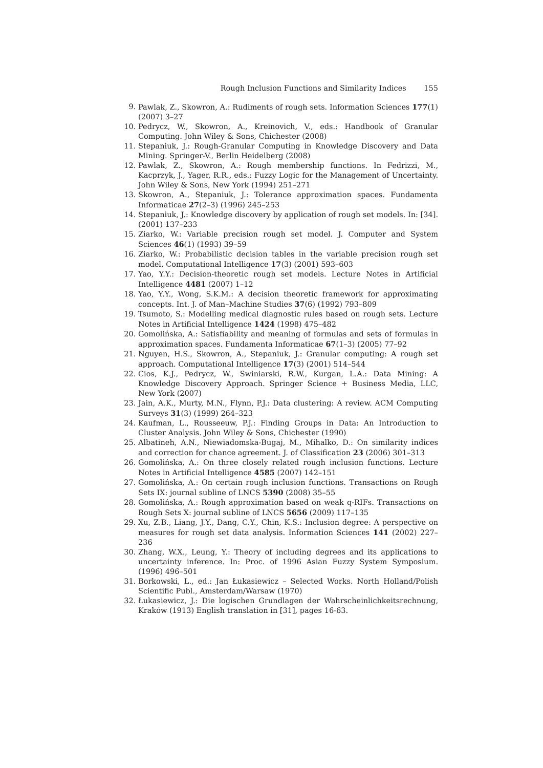Rough Inclusion Functions and Similarity Indices 155
9. Pawlak, Z., Skowron, A.: Rudiments of rough sets. Information Sciences 177(1) (2007) 3–27
10. Pedrycz, W., Skowron, A., Kreinovich, V., eds.: Handbook of Granular Computing. John Wiley & Sons, Chichester (2008)
11. Stepaniuk, J.: Rough-Granular Computing in Knowledge Discovery and Data Mining. Springer-V., Berlin Heidelberg (2008)
12. Pawlak, Z., Skowron, A.: Rough membership functions. In Fedrizzi, M., Kacprzyk, J., Yager, R.R., eds.: Fuzzy Logic for the Management of Uncertainty. John Wiley & Sons, New York (1994) 251–271
13. Skowron, A., Stepaniuk, J.: Tolerance approximation spaces. Fundamenta Informaticae 27(2–3) (1996) 245–253
14. Stepaniuk, J.: Knowledge discovery by application of rough set models. In: [34]. (2001) 137–233
15. Ziarko, W.: Variable precision rough set model. J. Computer and System Sciences 46(1) (1993) 39–59
16. Ziarko, W.: Probabilistic decision tables in the variable precision rough set model. Computational Intelligence 17(3) (2001) 593–603
17. Yao, Y.Y.: Decision-theoretic rough set models. Lecture Notes in Artificial Intelligence 4481 (2007) 1–12
18. Yao, Y.Y., Wong, S.K.M.: A decision theoretic framework for approximating concepts. Int. J. of Man–Machine Studies 37(6) (1992) 793–809
19. Tsumoto, S.: Modelling medical diagnostic rules based on rough sets. Lecture Notes in Artificial Intelligence 1424 (1998) 475–482
20. Gomolińska, A.: Satisfiability and meaning of formulas and sets of formulas in approximation spaces. Fundamenta Informaticae 67(1–3) (2005) 77–92
21. Nguyen, H.S., Skowron, A., Stepaniuk, J.: Granular computing: A rough set approach. Computational Intelligence 17(3) (2001) 514–544
22. Cios, K.J., Pedrycz, W., Swiniarski, R.W., Kurgan, L.A.: Data Mining: A Knowledge Discovery Approach. Springer Science + Business Media, LLC, New York (2007)
23. Jain, A.K., Murty, M.N., Flynn, P.J.: Data clustering: A review. ACM Computing Surveys 31(3) (1999) 264–323
24. Kaufman, L., Rousseeuw, P.J.: Finding Groups in Data: An Introduction to Cluster Analysis. John Wiley & Sons, Chichester (1990)
25. Albatineh, A.N., Niewiadomska-Bugaj, M., Mihalko, D.: On similarity indices and correction for chance agreement. J. of Classification 23 (2006) 301–313
26. Gomolińska, A.: On three closely related rough inclusion functions. Lecture Notes in Artificial Intelligence 4585 (2007) 142–151
27. Gomolińska, A.: On certain rough inclusion functions. Transactions on Rough Sets IX: journal subline of LNCS 5390 (2008) 35–55
28. Gomolińska, A.: Rough approximation based on weak q-RIFs. Transactions on Rough Sets X: journal subline of LNCS 5656 (2009) 117–135
29. Xu, Z.B., Liang, J.Y., Dang, C.Y., Chin, K.S.: Inclusion degree: A perspective on measures for rough set data analysis. Information Sciences 141 (2002) 227–236
30. Zhang, W.X., Leung, Y.: Theory of including degrees and its applications to uncertainty inference. In: Proc. of 1996 Asian Fuzzy System Symposium. (1996) 496–501
31. Borkowski, L., ed.: Jan Łukasiewicz – Selected Works. North Holland/Polish Scientific Publ., Amsterdam/Warsaw (1970)
32. Łukasiewicz, J.: Die logischen Grundlagen der Wahrscheinlichkeitsrechnung, Kraków (1913) English translation in [31], pages 16-63.